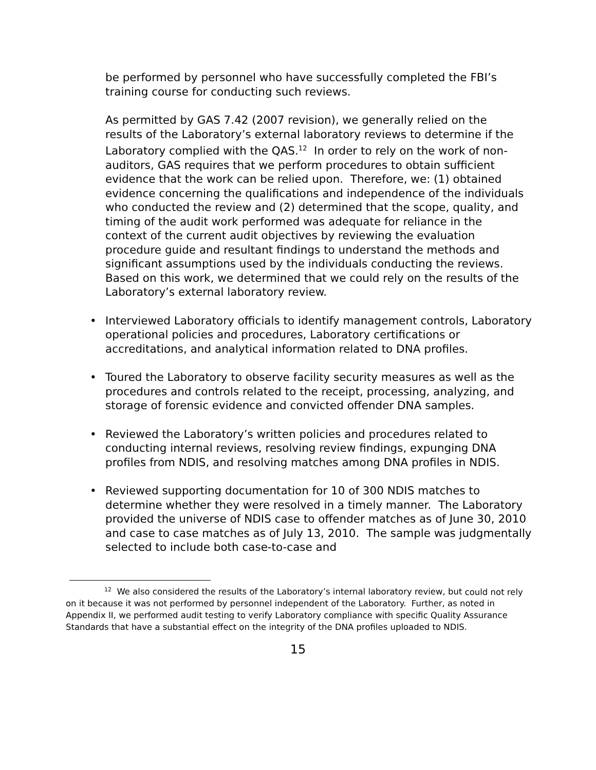be performed by personnel who have successfully completed the FBI’s training course for conducting such reviews.
As permitted by GAS 7.42 (2007 revision), we generally relied on the results of the Laboratory’s external laboratory reviews to determine if the Laboratory complied with the QAS.<sup>12</sup> In order to rely on the work of non-auditors, GAS requires that we perform procedures to obtain sufficient evidence that the work can be relied upon. Therefore, we: (1) obtained evidence concerning the qualifications and independence of the individuals who conducted the review and (2) determined that the scope, quality, and timing of the audit work performed was adequate for reliance in the context of the current audit objectives by reviewing the evaluation procedure guide and resultant findings to understand the methods and significant assumptions used by the individuals conducting the reviews. Based on this work, we determined that we could rely on the results of the Laboratory’s external laboratory review.
• Interviewed Laboratory officials to identify management controls, Laboratory operational policies and procedures, Laboratory certifications or accreditations, and analytical information related to DNA profiles.
• Toured the Laboratory to observe facility security measures as well as the procedures and controls related to the receipt, processing, analyzing, and storage of forensic evidence and convicted offender DNA samples.
• Reviewed the Laboratory’s written policies and procedures related to conducting internal reviews, resolving review findings, expunging DNA profiles from NDIS, and resolving matches among DNA profiles in NDIS.
• Reviewed supporting documentation for 10 of 300 NDIS matches to determine whether they were resolved in a timely manner. The Laboratory provided the universe of NDIS case to offender matches as of June 30, 2010 and case to case matches as of July 13, 2010. The sample was judgmentally selected to include both case-to-case and
<sup>12</sup> We also considered the results of the Laboratory’s internal laboratory review, but could not rely on it because it was not performed by personnel independent of the Laboratory. Further, as noted in Appendix II, we performed audit testing to verify Laboratory compliance with specific Quality Assurance Standards that have a substantial effect on the integrity of the DNA profiles uploaded to NDIS.
15